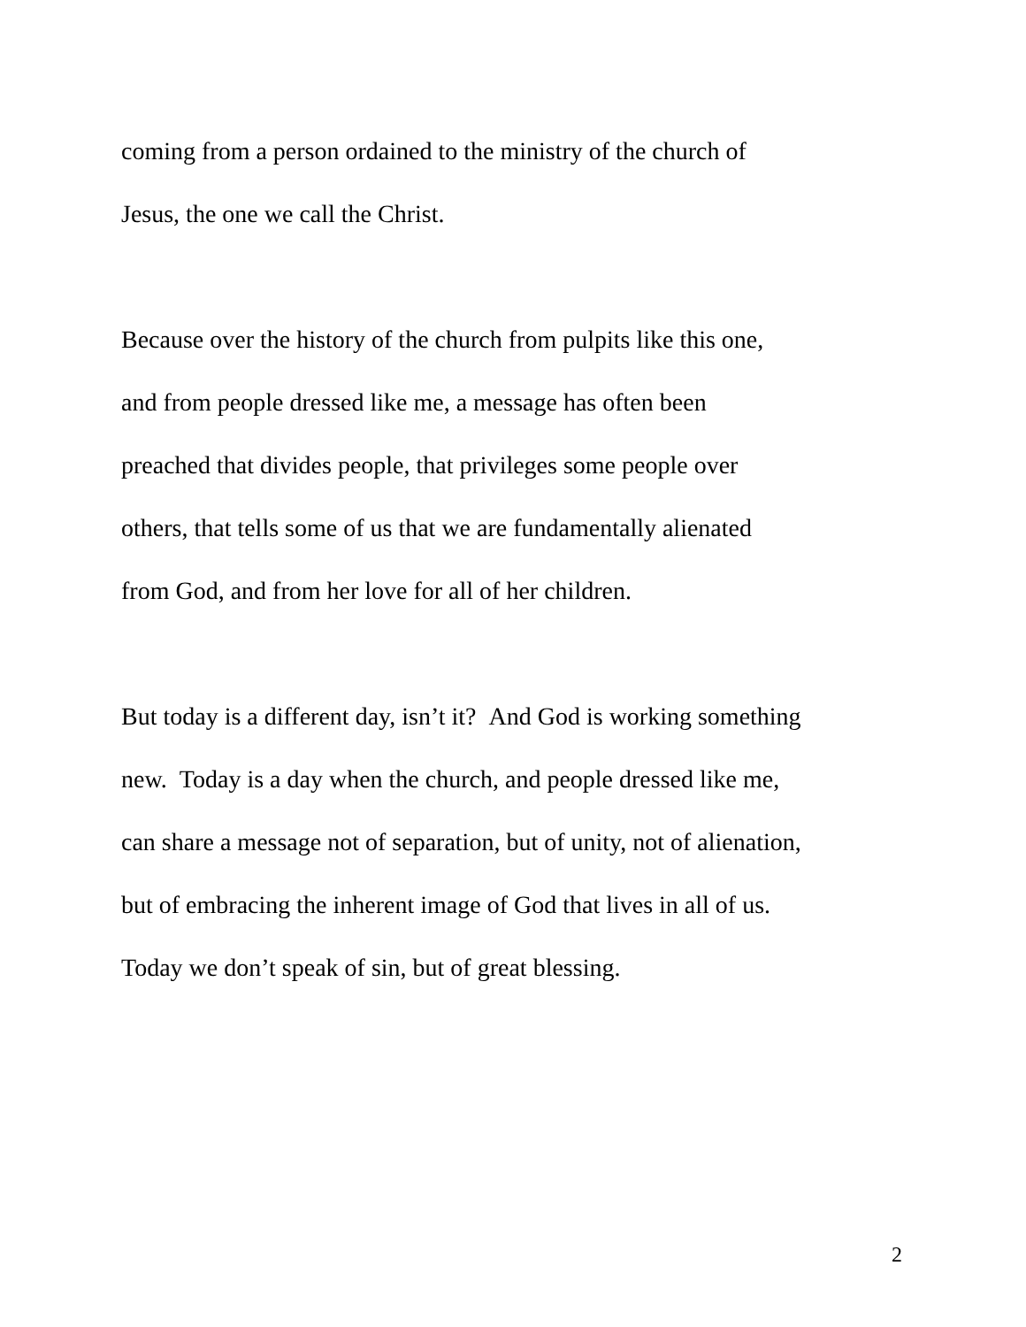coming from a person ordained to the ministry of the church of
Jesus, the one we call the Christ.
Because over the history of the church from pulpits like this one,
and from people dressed like me, a message has often been
preached that divides people, that privileges some people over
others, that tells some of us that we are fundamentally alienated
from God, and from her love for all of her children.
But today is a different day, isn’t it? And God is working something
new. Today is a day when the church, and people dressed like me,
can share a message not of separation, but of unity, not of alienation,
but of embracing the inherent image of God that lives in all of us.
Today we don’t speak of sin, but of great blessing.
2